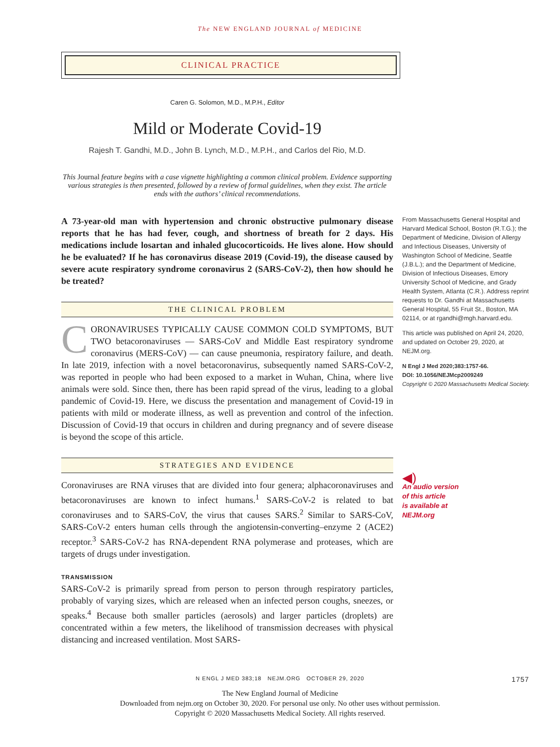The NEW ENGLAND JOURNAL of MEDICINE
CLINICAL PRACTICE
Caren G. Solomon, M.D., M.P.H., Editor
Mild or Moderate Covid-19
Rajesh T. Gandhi, M.D., John B. Lynch, M.D., M.P.H., and Carlos del Rio, M.D.
This Journal feature begins with a case vignette highlighting a common clinical problem. Evidence supporting various strategies is then presented, followed by a review of formal guidelines, when they exist. The article ends with the authors’ clinical recommendations.
A 73-year-old man with hypertension and chronic obstructive pulmonary disease reports that he has had fever, cough, and shortness of breath for 2 days. His medications include losartan and inhaled glucocorticoids. He lives alone. How should he be evaluated? If he has coronavirus disease 2019 (Covid-19), the disease caused by severe acute respiratory syndrome coronavirus 2 (SARS-CoV-2), then how should he be treated?
THE CLINICAL PROBLEM
CORONAVIRUSES TYPICALLY CAUSE COMMON COLD SYMPTOMS, BUT TWO betacoronaviruses — SARS-CoV and Middle East respiratory syndrome coronavirus (MERS-CoV) — can cause pneumonia, respiratory failure, and death. In late 2019, infection with a novel betacoronavirus, subsequently named SARS-CoV-2, was reported in people who had been exposed to a market in Wuhan, China, where live animals were sold. Since then, there has been rapid spread of the virus, leading to a global pandemic of Covid-19. Here, we discuss the presentation and management of Covid-19 in patients with mild or moderate illness, as well as prevention and control of the infection. Discussion of Covid-19 that occurs in children and during pregnancy and of severe disease is beyond the scope of this article.
STRATEGIES AND EVIDENCE
Coronaviruses are RNA viruses that are divided into four genera; alphacoronaviruses and betacoronaviruses are known to infect humans.<sup>1</sup> SARS-CoV-2 is related to bat coronaviruses and to SARS-CoV, the virus that causes SARS.<sup>2</sup> Similar to SARS-CoV, SARS-CoV-2 enters human cells through the angiotensin-converting–enzyme 2 (ACE2) receptor.<sup>3</sup> SARS-CoV-2 has RNA-dependent RNA polymerase and proteases, which are targets of drugs under investigation.
TRANSMISSION
SARS-CoV-2 is primarily spread from person to person through respiratory particles, probably of varying sizes, which are released when an infected person coughs, sneezes, or speaks.<sup>4</sup> Because both smaller particles (aerosols) and larger particles (droplets) are concentrated within a few meters, the likelihood of transmission decreases with physical distancing and increased ventilation. Most SARS-
From Massachusetts General Hospital and Harvard Medical School, Boston (R.T.G.); the Department of Medicine, Division of Allergy and Infectious Diseases, University of Washington School of Medicine, Seattle (J.B.L.); and the Department of Medicine, Division of Infectious Diseases, Emory University School of Medicine, and Grady Health System, Atlanta (C.R.). Address reprint requests to Dr. Gandhi at Massachusetts General Hospital, 55 Fruit St., Boston, MA 02114, or at rgandhi@mgh.harvard.edu.
This article was published on April 24, 2020, and updated on October 29, 2020, at NEJM.org.
N Engl J Med 2020;383:1757-66.
DOI: 10.1056/NEJMcp2009249
Copyright © 2020 Massachusetts Medical Society.
◀)
An audio version
of this article
is available at
NEJM.org
N ENGL J MED 383;18 NEJM.ORG OCTOBER 29, 2020 1757
The New England Journal of Medicine
Downloaded from nejm.org on October 30, 2020. For personal use only. No other uses without permission.
Copyright © 2020 Massachusetts Medical Society. All rights reserved.